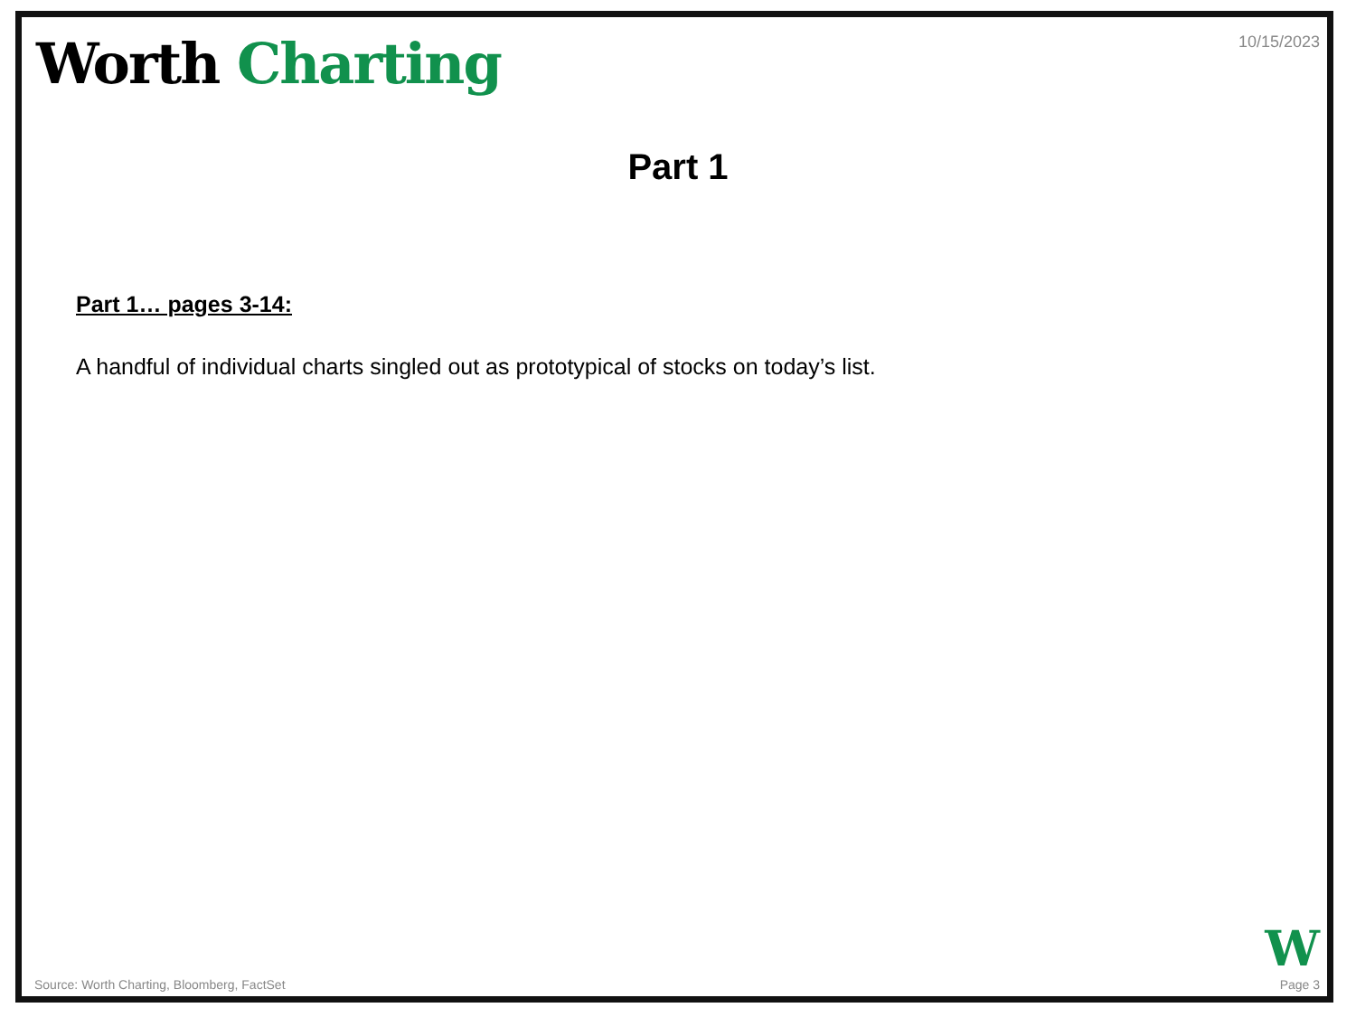Worth Charting
10/15/2023
Part 1
Part 1… pages 3-14:
A handful of individual charts singled out as prototypical of stocks on today’s list.
Source: Worth Charting, Bloomberg, FactSet
W
Page 3